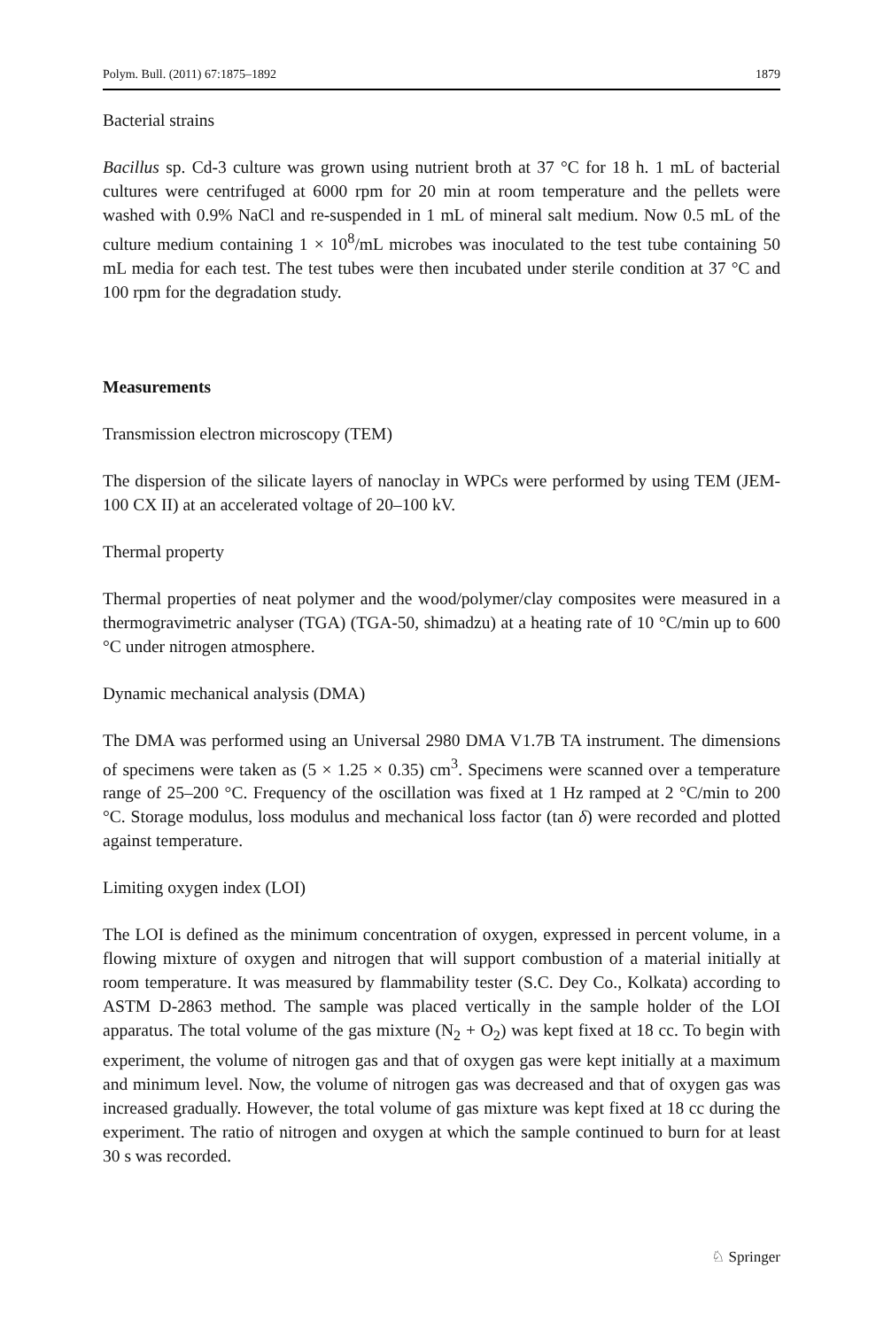Polym. Bull. (2011) 67:1875–1892 1879
Bacterial strains
Bacillus sp. Cd-3 culture was grown using nutrient broth at 37 °C for 18 h. 1 mL of bacterial cultures were centrifuged at 6000 rpm for 20 min at room temperature and the pellets were washed with 0.9% NaCl and re-suspended in 1 mL of mineral salt medium. Now 0.5 mL of the culture medium containing 1 × 10<sup>8</sup>/mL microbes was inoculated to the test tube containing 50 mL media for each test. The test tubes were then incubated under sterile condition at 37 °C and 100 rpm for the degradation study.
Measurements
Transmission electron microscopy (TEM)
The dispersion of the silicate layers of nanoclay in WPCs were performed by using TEM (JEM-100 CX II) at an accelerated voltage of 20–100 kV.
Thermal property
Thermal properties of neat polymer and the wood/polymer/clay composites were measured in a thermogravimetric analyser (TGA) (TGA-50, shimadzu) at a heating rate of 10 °C/min up to 600 °C under nitrogen atmosphere.
Dynamic mechanical analysis (DMA)
The DMA was performed using an Universal 2980 DMA V1.7B TA instrument. The dimensions of specimens were taken as (5 × 1.25 × 0.35) cm<sup>3</sup>. Specimens were scanned over a temperature range of 25–200 °C. Frequency of the oscillation was fixed at 1 Hz ramped at 2 °C/min to 200 °C. Storage modulus, loss modulus and mechanical loss factor (tan δ) were recorded and plotted against temperature.
Limiting oxygen index (LOI)
The LOI is defined as the minimum concentration of oxygen, expressed in percent volume, in a flowing mixture of oxygen and nitrogen that will support combustion of a material initially at room temperature. It was measured by flammability tester (S.C. Dey Co., Kolkata) according to ASTM D-2863 method. The sample was placed vertically in the sample holder of the LOI apparatus. The total volume of the gas mixture (N<sub>2</sub> + O<sub>2</sub>) was kept fixed at 18 cc. To begin with experiment, the volume of nitrogen gas and that of oxygen gas were kept initially at a maximum and minimum level. Now, the volume of nitrogen gas was decreased and that of oxygen gas was increased gradually. However, the total volume of gas mixture was kept fixed at 18 cc during the experiment. The ratio of nitrogen and oxygen at which the sample continued to burn for at least 30 s was recorded.
♘ Springer